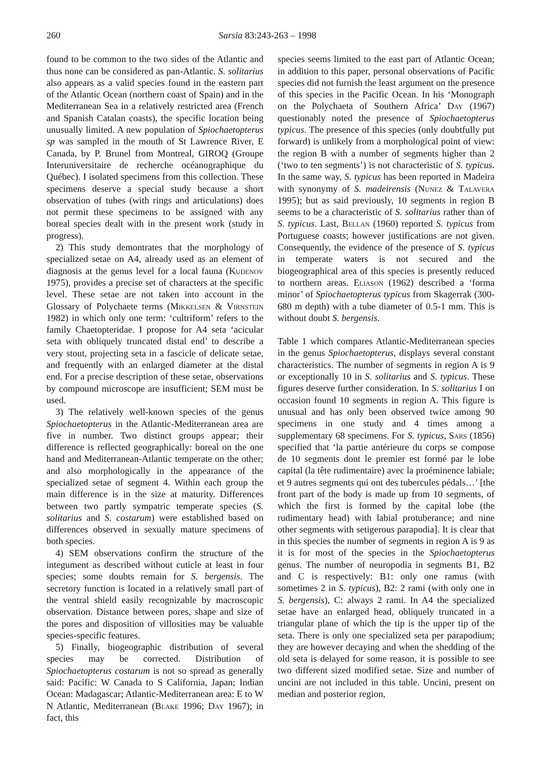260 Sarsia 83:243-263 – 1998
found to be common to the two sides of the Atlantic and thus none can be considered as pan-Atlantic. S. solitarius also appears as a valid species found in the eastern part of the Atlantic Ocean (northern coast of Spain) and in the Mediterranean Sea in a relatively restricted area (French and Spanish Catalan coasts), the specific location being unusually limited. A new population of Spiochaetopterus sp was sampled in the mouth of St Lawrence River, E Canada, by P. Brunel from Montreal, GIROQ (Groupe Interuniversitaire de recherche océanographique du Québec). I isolated specimens from this collection. These specimens deserve a special study because a short observation of tubes (with rings and articulations) does not permit these specimens to be assigned with any boreal species dealt with in the present work (study in progress).
2) This study demontrates that the morphology of specialized setae on A4, already used as an element of diagnosis at the genus level for a local fauna (Kudenov 1975), provides a precise set of characters at the specific level. These setae are not taken into account in the Glossary of Polychaete terms (Mikkelsen & Virnstein 1982) in which only one term: ‘cultriform’ refers to the family Chaetopteridae. I propose for A4 seta ‘acicular seta with obliquely truncated distal end’ to describe a very stout, projecting seta in a fascicle of delicate setae, and frequently with an enlarged diameter at the distal end. For a precise description of these setae, observations by compound microscope are insufficient; SEM must be used.
3) The relatively well-known species of the genus Spiochaetopterus in the Atlantic-Mediterranean area are five in number. Two distinct groups appear; their difference is reflected geographically: boreal on the one hand and Mediterranean-Atlantic temperate on the other; and also morphologically in the appearance of the specialized setae of segment 4. Within each group the main difference is in the size at maturity. Differences between two partly sympatric temperate species (S. solitarius and S. costarum) were established based on differences observed in sexually mature specimens of both species.
4) SEM observations confirm the structure of the integument as described without cuticle at least in four species; some doubts remain for S. bergensis. The secretory function is located in a relatively small part of the ventral shield easily recognizable by macroscopic observation. Distance between pores, shape and size of the pores and disposition of villosities may be valuable species-specific features.
5) Finally, biogeographic distribution of several species may be corrected. Distribution of Spiochaetopterus costarum is not so spread as generally said: Pacific: W Canada to S California, Japan; Indian Ocean: Madagascar; Atlantic-Mediterranean area: E to W N Atlantic, Mediterranean (Blake 1996; Day 1967); in fact, this
species seems limited to the east part of Atlantic Ocean; in addition to this paper, personal observations of Pacific species did not furnish the least argument on the presence of this species in the Pacific Ocean. In his ‘Monograph on the Polychaeta of Southern Africa’ Day (1967) questionably noted the presence of Spiochaetopterus typicus. The presence of this species (only doubtfully put forward) is unlikely from a morphological point of view: the region B with a number of segments higher than 2 (‘two to ten segments’) is not characteristic of S. typicus. In the same way, S. typicus has been reported in Madeira with synonymy of S. madeirensis (Nunez & Talavera 1995); but as said previously, 10 segments in region B seems to be a characteristic of S. solitarius rather than of S. typicus. Last, Bellan (1960) reported S. typicus from Portuguese coasts; however justifications are not given. Consequently, the evidence of the presence of S. typicus in temperate waters is not secured and the biogeographical area of this species is presently reduced to northern areas. Eliason (1962) described a ‘forma minor’ of Spiochaetopterus typicus from Skagerrak (300-680 m depth) with a tube diameter of 0.5-1 mm. This is without doubt S. bergensis.
Table 1 which compares Atlantic-Mediterranean species in the genus Spiochaetopterus, displays several constant characteristics. The number of segments in region A is 9 or exceptionally 10 in S. solitarius and S. typicus. These figures deserve further consideration. In S. solitarius I on occasion found 10 segments in region A. This figure is unusual and has only been observed twice among 90 specimens in one study and 4 times among a supplementary 68 specimens. For S. typicus, Sars (1856) specified that ‘la partie antérieure du corps se compose de 10 segments dont le premier est formé par le lobe capital (la tête rudimentaire) avec la proéminence labiale; et 9 autres segments qui ont des tubercules pédals…’ [the front part of the body is made up from 10 segments, of which the first is formed by the capital lobe (the rudimentary head) with labial protuberance; and nine other segments with setigerous parapodia]. It is clear that in this species the number of segments in region A is 9 as it is for most of the species in the Spiochaetopterus genus. The number of neuropodia in segments B1, B2 and C is respectively: B1: only one ramus (with sometimes 2 in S. typicus), B2: 2 rami (with only one in S. bergensis), C: always 2 rami. In A4 the specialized setae have an enlarged head, obliquely truncated in a triangular plane of which the tip is the upper tip of the seta. There is only one specialized seta per parapodium; they are however decaying and when the shedding of the old seta is delayed for some reason, it is possible to see two different sized modified setae. Size and number of uncini are not included in this table. Uncini, present on median and posterior region,